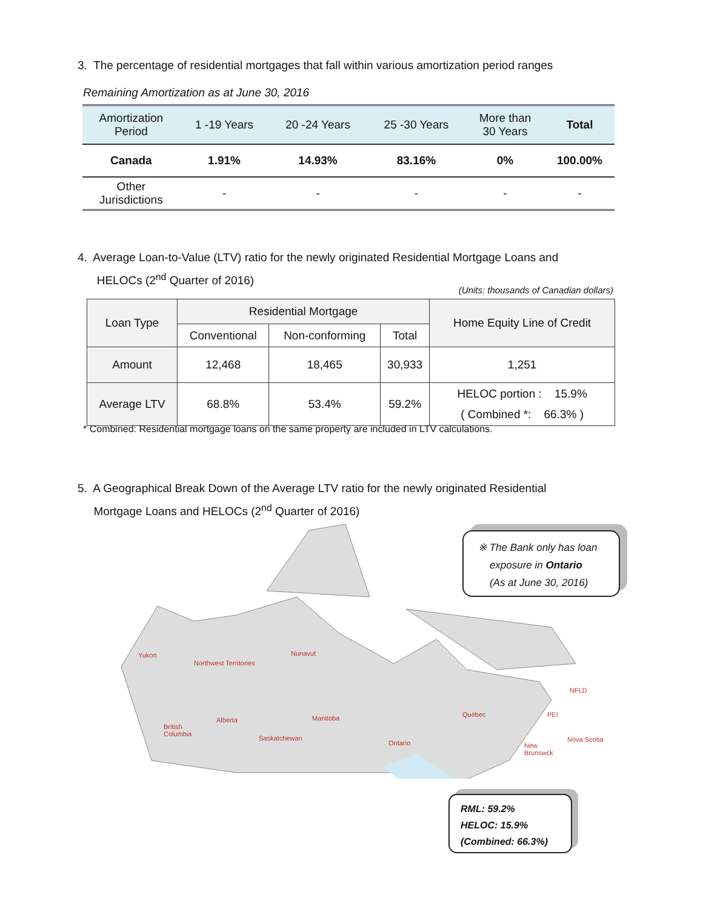3. The percentage of residential mortgages that fall within various amortization period ranges
Remaining Amortization as at June 30, 2016
| Amortization Period | 1 -19 Years | 20 -24 Years | 25 -30 Years | More than 30 Years | Total |
| --- | --- | --- | --- | --- | --- |
| Canada | 1.91% | 14.93% | 83.16% | 0% | 100.00% |
| Other Jurisdictions | - | - | - | - | - |
4. Average Loan-to-Value (LTV) ratio for the newly originated Residential Mortgage Loans and
HELOCs (2<sup>nd</sup> Quarter of 2016)
(Units: thousands of Canadian dollars)
| Loan Type | Residential Mortgage | | | Home Equity Line of Credit |
| --- | --- | --- | --- | --- |
| | Conventional | Non-conforming | Total | |
| Amount | 12,468 | 18,465 | 30,933 | 1,251 |
| Average LTV | 68.8% | 53.4% | 59.2% | HELOC portion : 15.9% ( Combined *: 66.3% ) |
* Combined: Residential mortgage loans on the same property are included in LTV calculations.
5. A Geographical Break Down of the Average LTV ratio for the newly originated Residential
Mortgage Loans and HELOCs (2<sup>nd</sup> Quarter of 2016)
Yukon
Northwest Territories
Nunavut
NFLD
British
Columbia
Alberta
Saskatchewan
Manitoba Québec PEI
Nova Scotia Ontario New
Brunswck
※ The Bank only has loan
exposure in Ontario
(As at June 30, 2016)
RML: 59.2%
HELOC: 15.9%
(Combined: 66.3%)